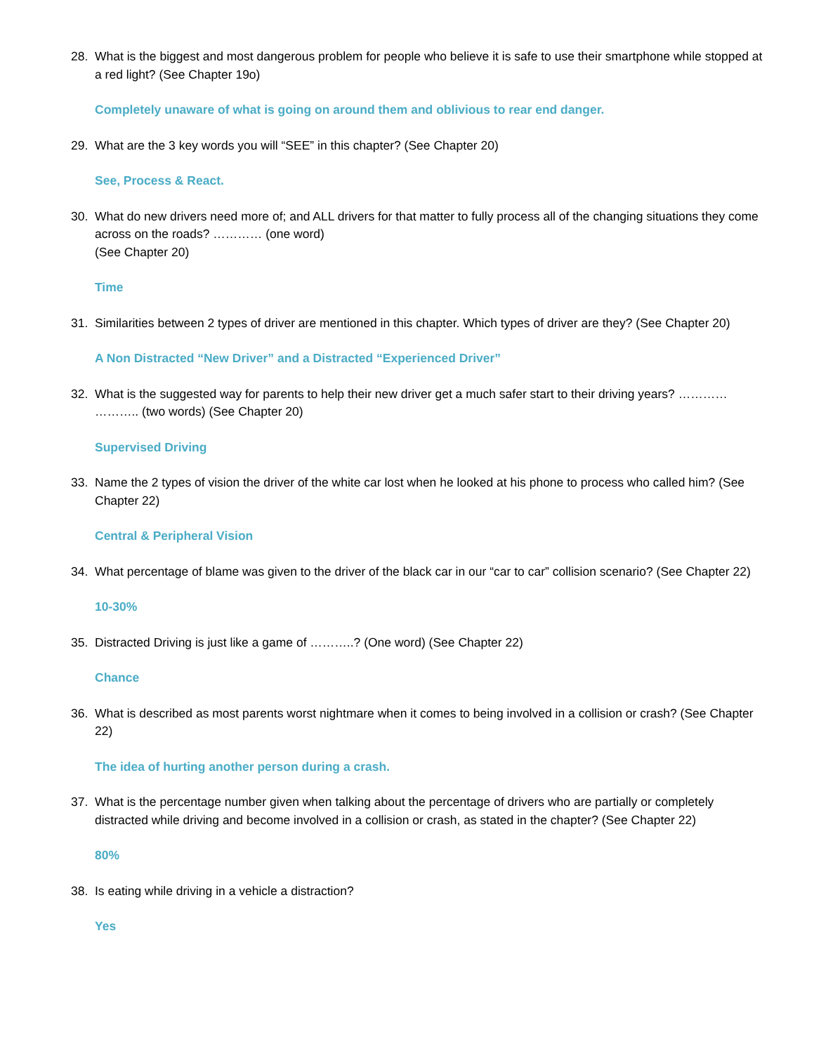28. What is the biggest and most dangerous problem for people who believe it is safe to use their smartphone while stopped at a red light? (See Chapter 19o)
Completely unaware of what is going on around them and oblivious to rear end danger.
29. What are the 3 key words you will “SEE” in this chapter? (See Chapter 20)
See, Process & React.
30. What do new drivers need more of; and ALL drivers for that matter to fully process all of the changing situations they come across on the roads? ………… (one word)
(See Chapter 20)
Time
31. Similarities between 2 types of driver are mentioned in this chapter. Which types of driver are they? (See Chapter 20)
A Non Distracted “New Driver” and a Distracted “Experienced Driver”
32. What is the suggested way for parents to help their new driver get a much safer start to their driving years? ………… ……….. (two words) (See Chapter 20)
Supervised Driving
33. Name the 2 types of vision the driver of the white car lost when he looked at his phone to process who called him? (See Chapter 22)
Central & Peripheral Vision
34. What percentage of blame was given to the driver of the black car in our “car to car” collision scenario? (See Chapter 22)
10-30%
35. Distracted Driving is just like a game of ………..? (One word) (See Chapter 22)
Chance
36. What is described as most parents worst nightmare when it comes to being involved in a collision or crash? (See Chapter 22)
The idea of hurting another person during a crash.
37. What is the percentage number given when talking about the percentage of drivers who are partially or completely distracted while driving and become involved in a collision or crash, as stated in the chapter? (See Chapter 22)
80%
38. Is eating while driving in a vehicle a distraction?
Yes